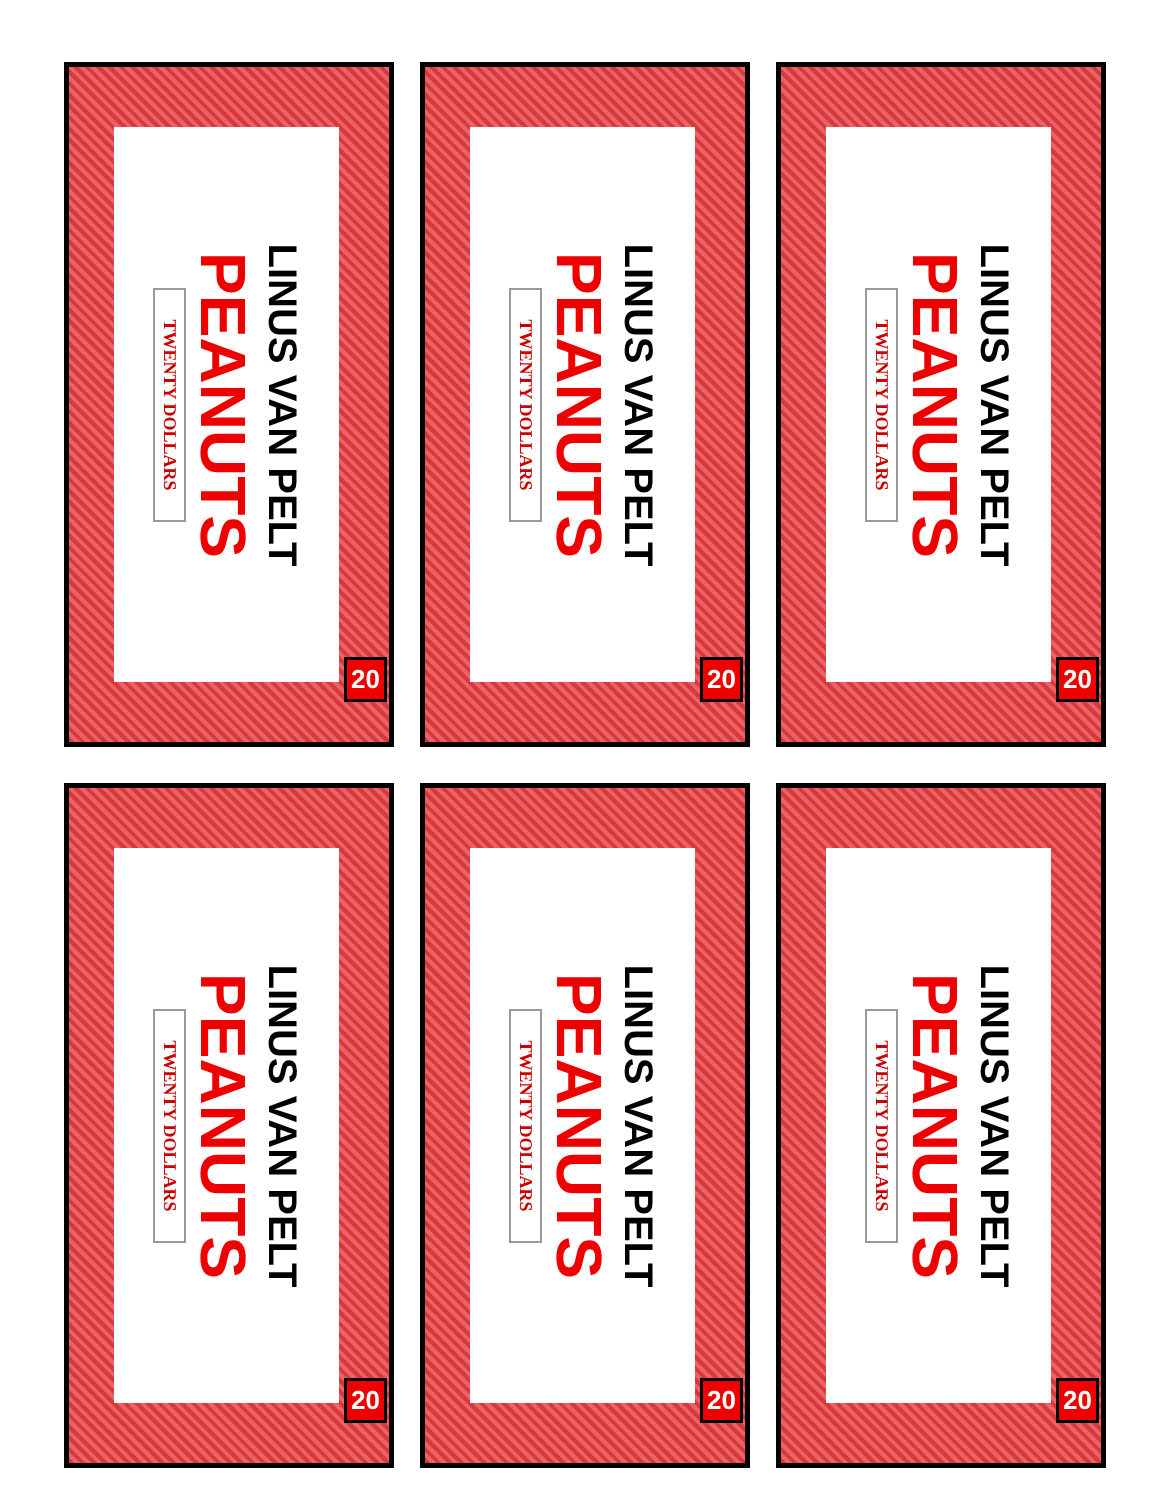LINUS VAN PELT
PEANUTS
TWENTY DOLLARS
20
LINUS VAN PELT
PEANUTS
TWENTY DOLLARS
20
LINUS VAN PELT
PEANUTS
TWENTY DOLLARS
20
LINUS VAN PELT
PEANUTS
TWENTY DOLLARS
20
LINUS VAN PELT
PEANUTS
TWENTY DOLLARS
20
LINUS VAN PELT
PEANUTS
TWENTY DOLLARS
20